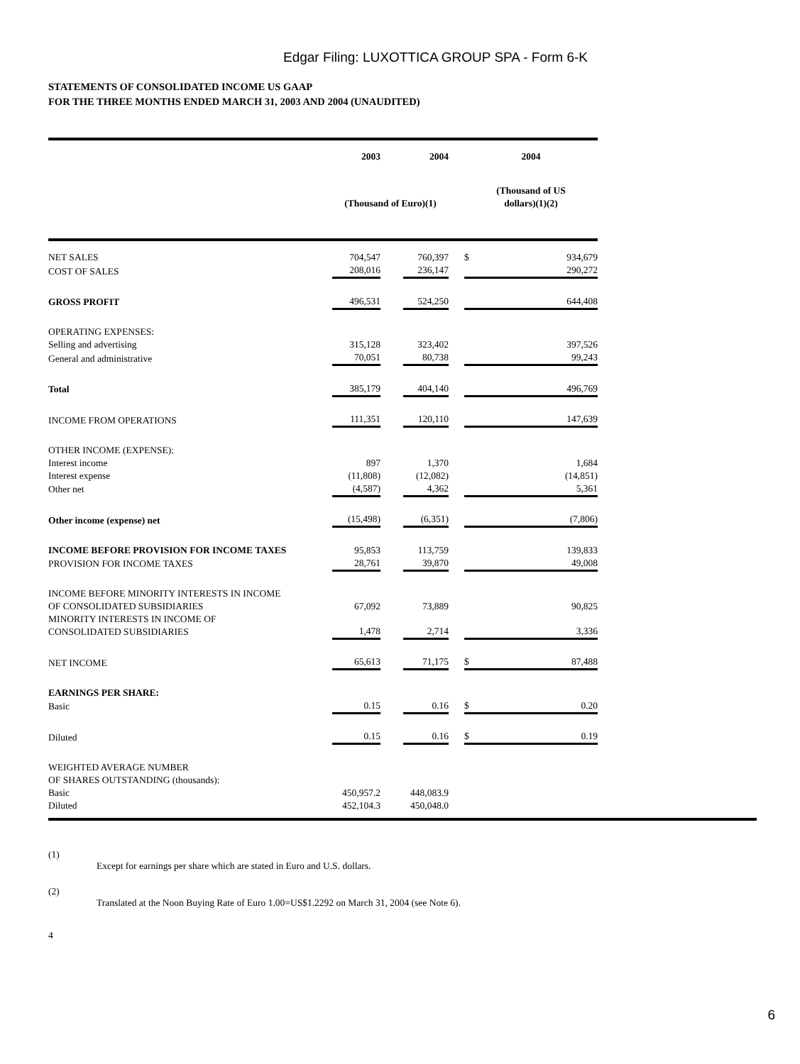Edgar Filing: LUXOTTICA GROUP SPA - Form 6-K
STATEMENTS OF CONSOLIDATED INCOME US GAAP
FOR THE THREE MONTHS ENDED MARCH 31, 2003 AND 2004 (UNAUDITED)
| | 2003 | | 2004 | | 2004 |
| --- | --- | --- | --- | --- | --- |
| | (Thousand of Euro)(1) | | | | (Thousand of US dollars)(1)(2) |
| NET SALES | 704,547 | | 760,397 | | $ 934,679 |
| COST OF SALES | 208,016 | | 236,147 | | 290,272 |
| GROSS PROFIT | 496,531 | | 524,250 | | 644,408 |
| OPERATING EXPENSES: | | | | | |
| Selling and advertising | 315,128 | | 323,402 | | 397,526 |
| General and administrative | 70,051 | | 80,738 | | 99,243 |
| Total | 385,179 | | 404,140 | | 496,769 |
| INCOME FROM OPERATIONS | 111,351 | | 120,110 | | 147,639 |
| OTHER INCOME (EXPENSE): | | | | | |
| Interest income | 897 | | 1,370 | | 1,684 |
| Interest expense | (11,808) | | (12,082) | | (14,851) |
| Other net | (4,587) | | 4,362 | | 5,361 |
| Other income (expense) net | (15,498) | | (6,351) | | (7,806) |
| INCOME BEFORE PROVISION FOR INCOME TAXES | 95,853 | | 113,759 | | 139,833 |
| PROVISION FOR INCOME TAXES | 28,761 | | 39,870 | | 49,008 |
| INCOME BEFORE MINORITY INTERESTS IN INCOME OF CONSOLIDATED SUBSIDIARIES | 67,092 | | 73,889 | | 90,825 |
| MINORITY INTERESTS IN INCOME OF CONSOLIDATED SUBSIDIARIES | 1,478 | | 2,714 | | 3,336 |
| NET INCOME | 65,613 | | 71,175 | | $ 87,488 |
| EARNINGS PER SHARE: | | | | | |
| Basic | 0.15 | | 0.16 | | $ 0.20 |
| Diluted | 0.15 | | 0.16 | | $ 0.19 |
| WEIGHTED AVERAGE NUMBER OF SHARES OUTSTANDING (thousands): | | | | | |
| Basic | 450,957.2 | | 448,083.9 | | |
| Diluted | 452,104.3 | | 450,048.0 | | |
(1)
Except for earnings per share which are stated in Euro and U.S. dollars.
(2)
Translated at the Noon Buying Rate of Euro 1.00=US$1.2292 on March 31, 2004 (see Note 6).
4
6